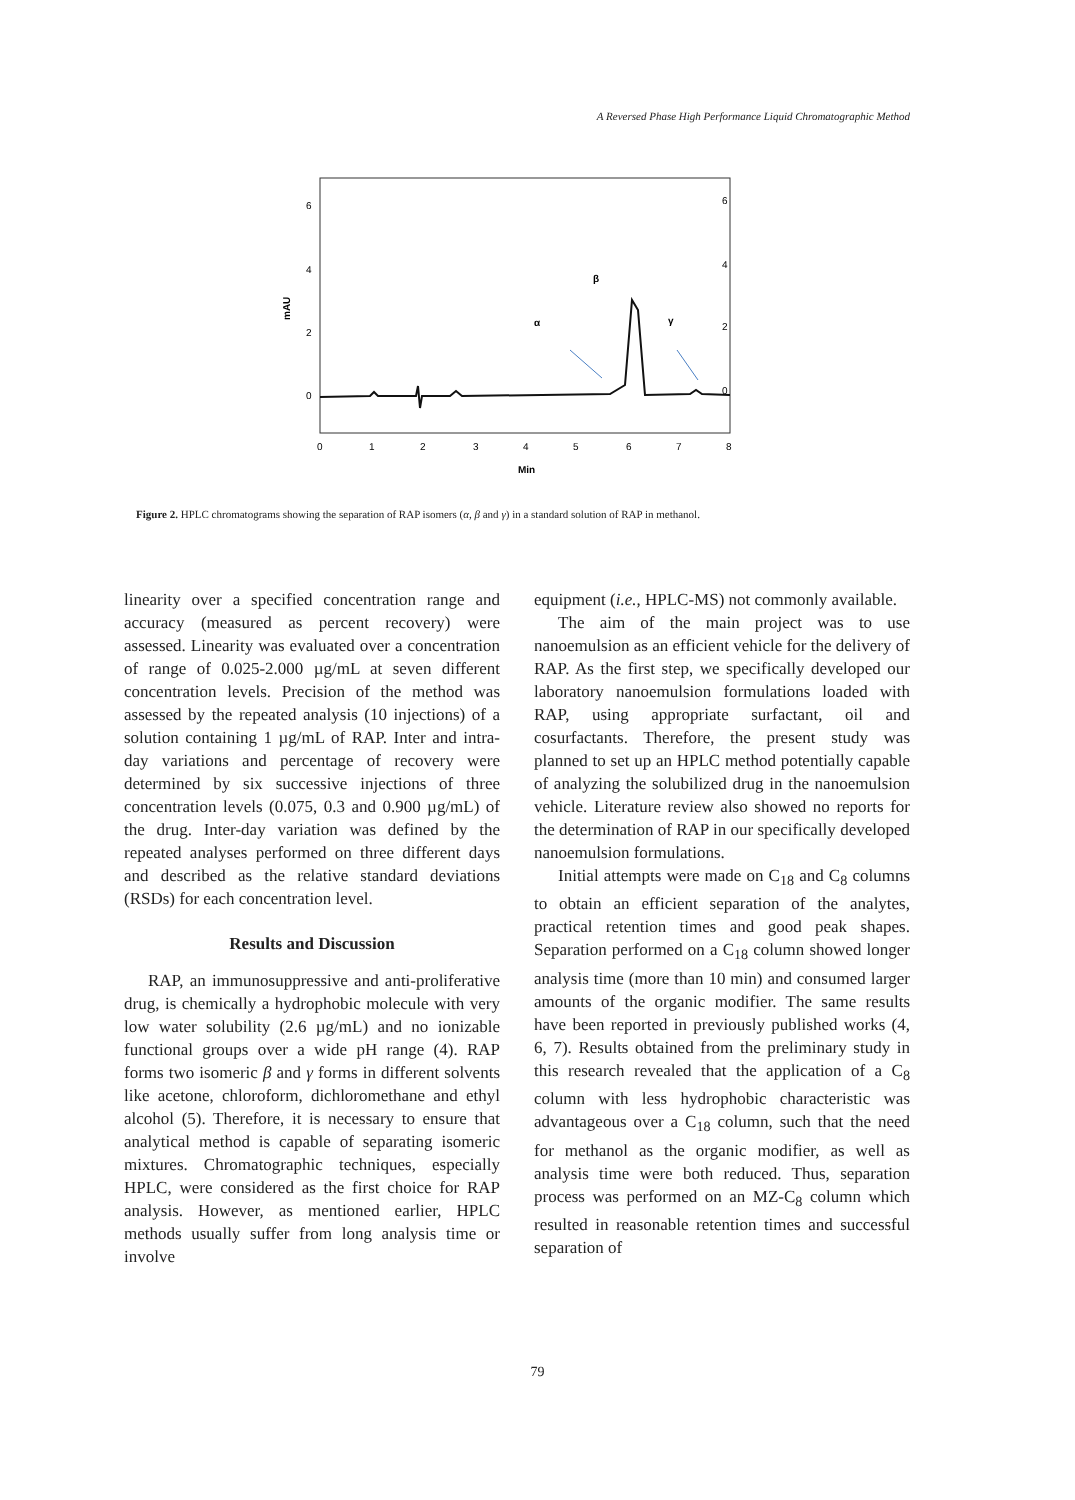A Reversed Phase High Performance Liquid Chromatographic Method
6
4
2
0
6
4
2
0
mAU
0
1
2
3
4
5
6
7
8
Min
α
β
γ
Figure 2. HPLC chromatograms showing the separation of RAP isomers (α, β and γ) in a standard solution of RAP in methanol.
linearity over a specified concentration range and accuracy (measured as percent recovery) were assessed. Linearity was evaluated over a concentration of range of 0.025-2.000 µg/mL at seven different concentration levels. Precision of the method was assessed by the repeated analysis (10 injections) of a solution containing 1 µg/mL of RAP. Inter and intra-day variations and percentage of recovery were determined by six successive injections of three concentration levels (0.075, 0.3 and 0.900 µg/mL) of the drug. Inter-day variation was defined by the repeated analyses performed on three different days and described as the relative standard deviations (RSDs) for each concentration level.
Results and Discussion
RAP, an immunosuppressive and anti-proliferative drug, is chemically a hydrophobic molecule with very low water solubility (2.6 µg/mL) and no ionizable functional groups over a wide pH range (4). RAP forms two isomeric β and γ forms in different solvents like acetone, chloroform, dichloromethane and ethyl alcohol (5). Therefore, it is necessary to ensure that analytical method is capable of separating isomeric mixtures. Chromatographic techniques, especially HPLC, were considered as the first choice for RAP analysis. However, as mentioned earlier, HPLC methods usually suffer from long analysis time or involve
equipment (i.e., HPLC-MS) not commonly available.
The aim of the main project was to use nanoemulsion as an efficient vehicle for the delivery of RAP. As the first step, we specifically developed our laboratory nanoemulsion formulations loaded with RAP, using appropriate surfactant, oil and cosurfactants. Therefore, the present study was planned to set up an HPLC method potentially capable of analyzing the solubilized drug in the nanoemulsion vehicle. Literature review also showed no reports for the determination of RAP in our specifically developed nanoemulsion formulations.
Initial attempts were made on C<sub>18</sub> and C<sub>8</sub> columns to obtain an efficient separation of the analytes, practical retention times and good peak shapes. Separation performed on a C<sub>18</sub> column showed longer analysis time (more than 10 min) and consumed larger amounts of the organic modifier. The same results have been reported in previously published works (4, 6, 7). Results obtained from the preliminary study in this research revealed that the application of a C<sub>8</sub> column with less hydrophobic characteristic was advantageous over a C<sub>18</sub> column, such that the need for methanol as the organic modifier, as well as analysis time were both reduced. Thus, separation process was performed on an MZ-C<sub>8</sub> column which resulted in reasonable retention times and successful separation of
79